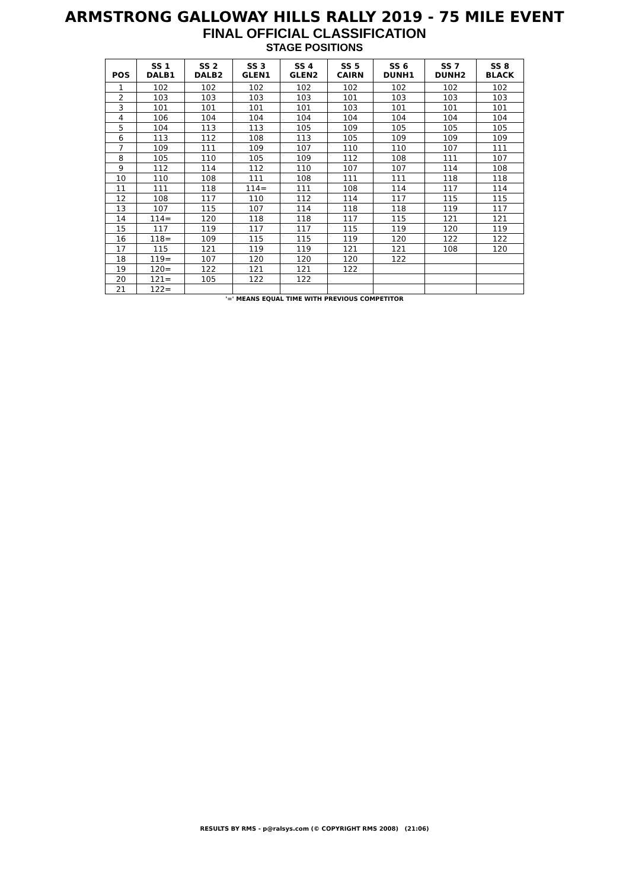ARMSTRONG GALLOWAY HILLS RALLY 2019 - 75 MILE EVENT
FINAL OFFICIAL CLASSIFICATION
STAGE POSITIONS
| POS | SS 1 DALB1 | SS 2 DALB2 | SS 3 GLEN1 | SS 4 GLEN2 | SS 5 CAIRN | SS 6 DUNH1 | SS 7 DUNH2 | SS 8 BLACK |
| --- | --- | --- | --- | --- | --- | --- | --- | --- |
| 1 | 102 | 102 | 102 | 102 | 102 | 102 | 102 | 102 |
| 2 | 103 | 103 | 103 | 103 | 101 | 103 | 103 | 103 |
| 3 | 101 | 101 | 101 | 101 | 103 | 101 | 101 | 101 |
| 4 | 106 | 104 | 104 | 104 | 104 | 104 | 104 | 104 |
| 5 | 104 | 113 | 113 | 105 | 109 | 105 | 105 | 105 |
| 6 | 113 | 112 | 108 | 113 | 105 | 109 | 109 | 109 |
| 7 | 109 | 111 | 109 | 107 | 110 | 110 | 107 | 111 |
| 8 | 105 | 110 | 105 | 109 | 112 | 108 | 111 | 107 |
| 9 | 112 | 114 | 112 | 110 | 107 | 107 | 114 | 108 |
| 10 | 110 | 108 | 111 | 108 | 111 | 111 | 118 | 118 |
| 11 | 111 | 118 | 114= | 111 | 108 | 114 | 117 | 114 |
| 12 | 108 | 117 | 110 | 112 | 114 | 117 | 115 | 115 |
| 13 | 107 | 115 | 107 | 114 | 118 | 118 | 119 | 117 |
| 14 | 114= | 120 | 118 | 118 | 117 | 115 | 121 | 121 |
| 15 | 117 | 119 | 117 | 117 | 115 | 119 | 120 | 119 |
| 16 | 118= | 109 | 115 | 115 | 119 | 120 | 122 | 122 |
| 17 | 115 | 121 | 119 | 119 | 121 | 121 | 108 | 120 |
| 18 | 119= | 107 | 120 | 120 | 120 | 122 | | |
| 19 | 120= | 122 | 121 | 121 | 122 | | | |
| 20 | 121= | 105 | 122 | 122 | | | | |
| 21 | 122= | | | | | | | |
'=' MEANS EQUAL TIME WITH PREVIOUS COMPETITOR
RESULTS BY RMS - p@ralsys.com (© COPYRIGHT RMS 2008) (21:06)